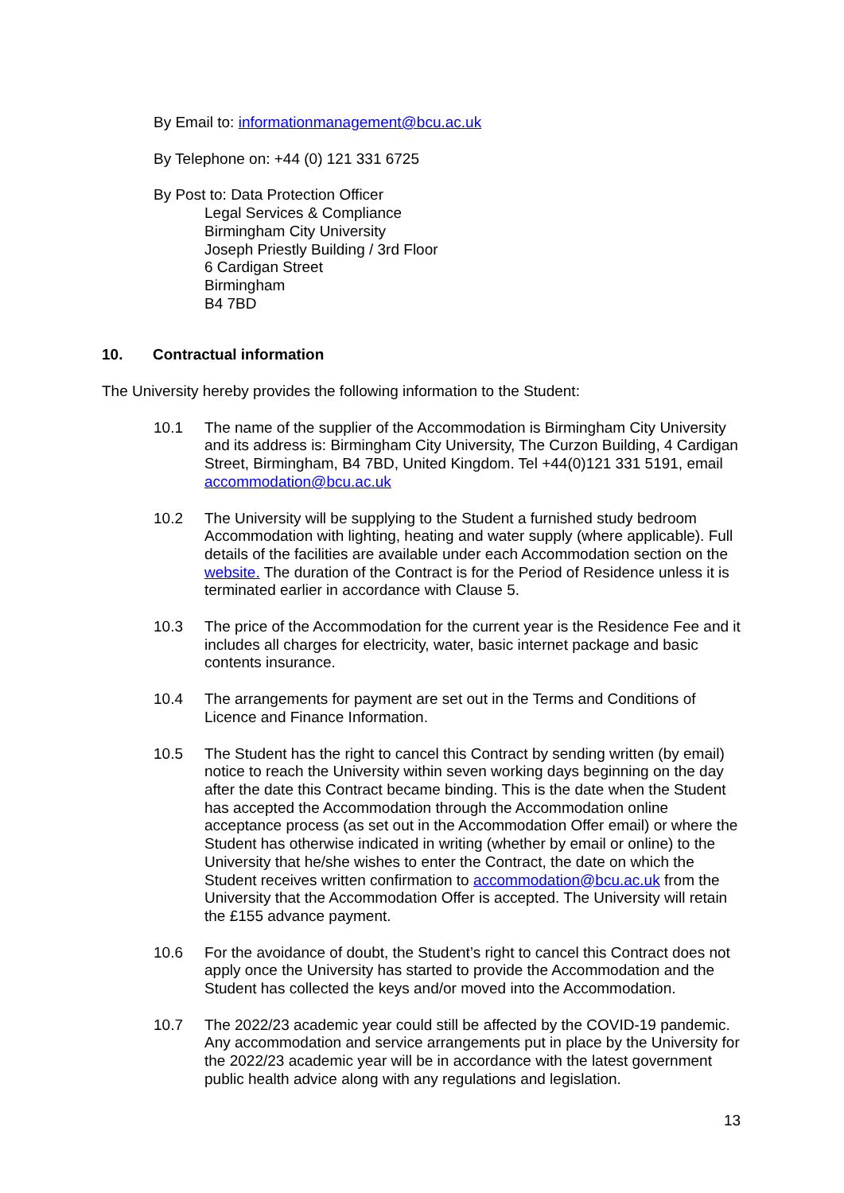By Email to: informationmanagement@bcu.ac.uk
By Telephone on: +44 (0) 121 331 6725
By Post to: Data Protection Officer
Legal Services & Compliance
Birmingham City University
Joseph Priestly Building / 3rd Floor
6 Cardigan Street
Birmingham
B4 7BD
10. Contractual information
The University hereby provides the following information to the Student:
10.1 The name of the supplier of the Accommodation is Birmingham City University and its address is: Birmingham City University, The Curzon Building, 4 Cardigan Street, Birmingham, B4 7BD, United Kingdom. Tel +44(0)121 331 5191, email accommodation@bcu.ac.uk
10.2 The University will be supplying to the Student a furnished study bedroom Accommodation with lighting, heating and water supply (where applicable). Full details of the facilities are available under each Accommodation section on the website. The duration of the Contract is for the Period of Residence unless it is terminated earlier in accordance with Clause 5.
10.3 The price of the Accommodation for the current year is the Residence Fee and it includes all charges for electricity, water, basic internet package and basic contents insurance.
10.4 The arrangements for payment are set out in the Terms and Conditions of Licence and Finance Information.
10.5 The Student has the right to cancel this Contract by sending written (by email) notice to reach the University within seven working days beginning on the day after the date this Contract became binding. This is the date when the Student has accepted the Accommodation through the Accommodation online acceptance process (as set out in the Accommodation Offer email) or where the Student has otherwise indicated in writing (whether by email or online) to the University that he/she wishes to enter the Contract, the date on which the Student receives written confirmation to accommodation@bcu.ac.uk from the University that the Accommodation Offer is accepted. The University will retain the £155 advance payment.
10.6 For the avoidance of doubt, the Student’s right to cancel this Contract does not apply once the University has started to provide the Accommodation and the Student has collected the keys and/or moved into the Accommodation.
10.7 The 2022/23 academic year could still be affected by the COVID-19 pandemic. Any accommodation and service arrangements put in place by the University for the 2022/23 academic year will be in accordance with the latest government public health advice along with any regulations and legislation.
13